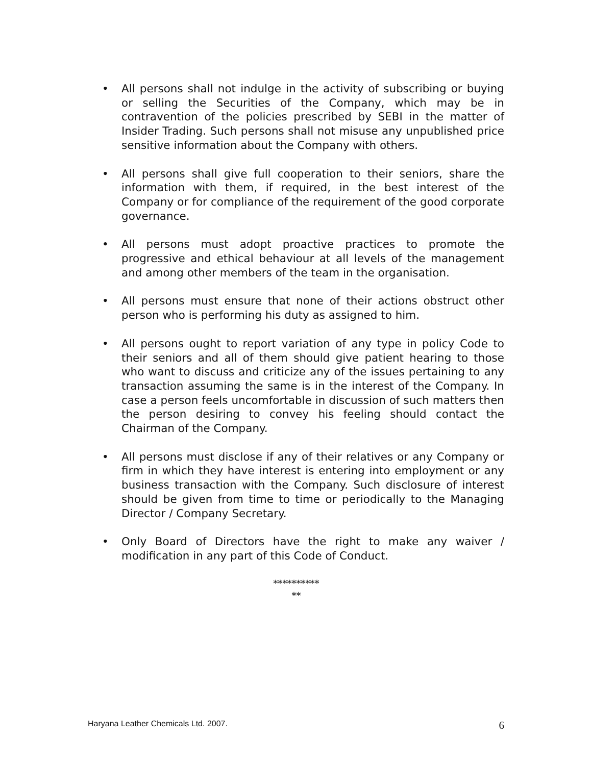• All persons shall not indulge in the activity of subscribing or buying or selling the Securities of the Company, which may be in contravention of the policies prescribed by SEBI in the matter of Insider Trading. Such persons shall not misuse any unpublished price sensitive information about the Company with others.
• All persons shall give full cooperation to their seniors, share the information with them, if required, in the best interest of the Company or for compliance of the requirement of the good corporate governance.
• All persons must adopt proactive practices to promote the progressive and ethical behaviour at all levels of the management and among other members of the team in the organisation.
• All persons must ensure that none of their actions obstruct other person who is performing his duty as assigned to him.
• All persons ought to report variation of any type in policy Code to their seniors and all of them should give patient hearing to those who want to discuss and criticize any of the issues pertaining to any transaction assuming the same is in the interest of the Company. In case a person feels uncomfortable in discussion of such matters then the person desiring to convey his feeling should contact the Chairman of the Company.
• All persons must disclose if any of their relatives or any Company or firm in which they have interest is entering into employment or any business transaction with the Company. Such disclosure of interest should be given from time to time or periodically to the Managing Director / Company Secretary.
• Only Board of Directors have the right to make any waiver / modification in any part of this Code of Conduct.
**********
**
Haryana Leather Chemicals Ltd. 2007. 6